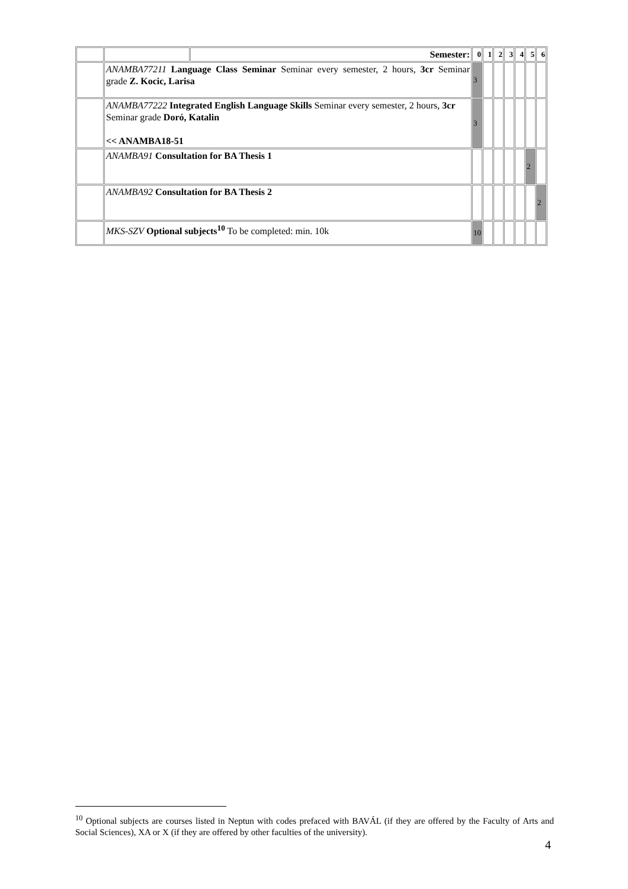| | | Semester: | 0 | 1 | 2 | 3 | 4 | 5 | 6 |
| | ANAMBA77211 Language Class Seminar Seminar every semester, 2 hours, 3cr Seminar grade Z. Kocic, Larisa | | 3 | | | | | | |
| | ANAMBA77222 Integrated English Language Skills Seminar every semester, 2 hours, 3cr Seminar grade Doró, Katalin << ANAMBA18-51 | | 3 | | | | | | |
| | ANAMBA91 Consultation for BA Thesis 1 | | | | | | | 2 | |
| | ANAMBA92 Consultation for BA Thesis 2 | | | | | | | | 2 |
| | MKS-SZV Optional subjects<sup>10</sup> To be completed: min. 10k | | 10 | | | | | | |
<sup>10</sup> Optional subjects are courses listed in Neptun with codes prefaced with BAVÁL (if they are offered by the Faculty of Arts and Social Sciences), XA or X (if they are offered by other faculties of the university).
4